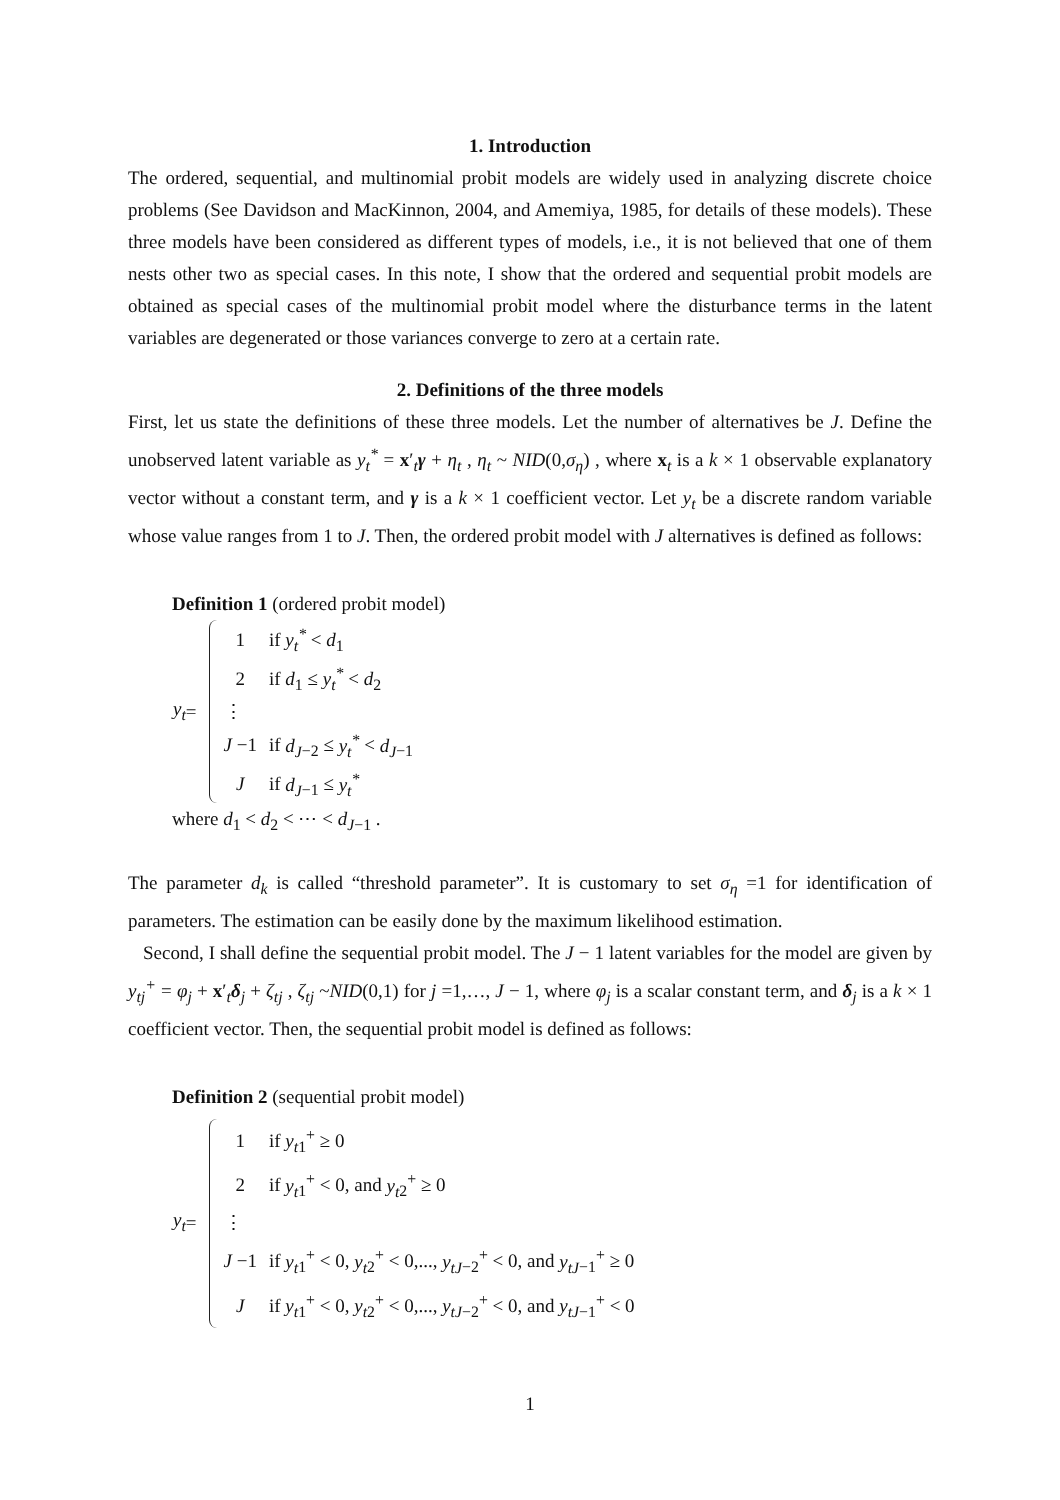1. Introduction
The ordered, sequential, and multinomial probit models are widely used in analyzing discrete choice problems (See Davidson and MacKinnon, 2004, and Amemiya, 1985, for details of these models). These three models have been considered as different types of models, i.e., it is not believed that one of them nests other two as special cases. In this note, I show that the ordered and sequential probit models are obtained as special cases of the multinomial probit model where the disturbance terms in the latent variables are degenerated or those variances converge to zero at a certain rate.
2. Definitions of the three models
First, let us state the definitions of these three models. Let the number of alternatives be J. Define the unobserved latent variable as y<sub>t</sub><sup>*</sup> = x′<sub>t</sub>γ + η<sub>t</sub> , η<sub>t</sub> ~ NID(0,σ<sub>η</sub>) , where x<sub>t</sub> is a k × 1 observable explanatory vector without a constant term, and γ is a k × 1 coefficient vector. Let y<sub>t</sub> be a discrete random variable whose value ranges from 1 to J. Then, the ordered probit model with J alternatives is defined as follows:
Definition 1 (ordered probit model)
y<sub>t</sub> =
| 1 | if y<sub>t</sub><sup>*</sup> < d<sub>1</sub> |
| 2 | if d<sub>1</sub> ≤ y<sub>t</sub><sup>*</sup> < d<sub>2</sub> |
| ⋮ | |
| J −1 | if d<sub>J</sub><sub>−2</sub> ≤ y<sub>t</sub><sup>*</sup> < d<sub>J</sub><sub>−1</sub> |
| J | if d<sub>J</sub><sub>−1</sub> ≤ y<sub>t</sub><sup>*</sup> |
where d<sub>1</sub> < d<sub>2</sub> < ⋯ < d<sub>J</sub><sub>−1</sub> .
The parameter d<sub>k</sub> is called “threshold parameter”. It is customary to set σ<sub>η</sub> =1 for identification of parameters. The estimation can be easily done by the maximum likelihood estimation.
Second, I shall define the sequential probit model. The J − 1 latent variables for the model are given by y<sub>tj</sub><sup>+</sup> = φ<sub>j</sub> + x′<sub>t</sub>δ<sub>j</sub> + ζ<sub>tj</sub> , ζ<sub>tj</sub> ~NID(0,1) for j =1,…, J − 1, where φ<sub>j</sub> is a scalar constant term, and δ<sub>j</sub> is a k × 1 coefficient vector. Then, the sequential probit model is defined as follows:
Definition 2 (sequential probit model)
y<sub>t</sub> =
| 1 | if y<sub>t</sub><sub>1</sub><sup>+</sup> ≥ 0 |
| 2 | if y<sub>t</sub><sub>1</sub><sup>+</sup> < 0, and y<sub>t</sub><sub>2</sub><sup>+</sup> ≥ 0 |
| ⋮ | |
| J −1 | if y<sub>t</sub><sub>1</sub><sup>+</sup> < 0, y<sub>t</sub><sub>2</sub><sup>+</sup> < 0,..., y<sub>tJ</sub><sub>−2</sub><sup>+</sup> < 0, and y<sub>tJ</sub><sub>−1</sub><sup>+</sup> ≥ 0 |
| J | if y<sub>t</sub><sub>1</sub><sup>+</sup> < 0, y<sub>t</sub><sub>2</sub><sup>+</sup> < 0,..., y<sub>tJ</sub><sub>−2</sub><sup>+</sup> < 0, and y<sub>tJ</sub><sub>−1</sub><sup>+</sup> < 0 |
1